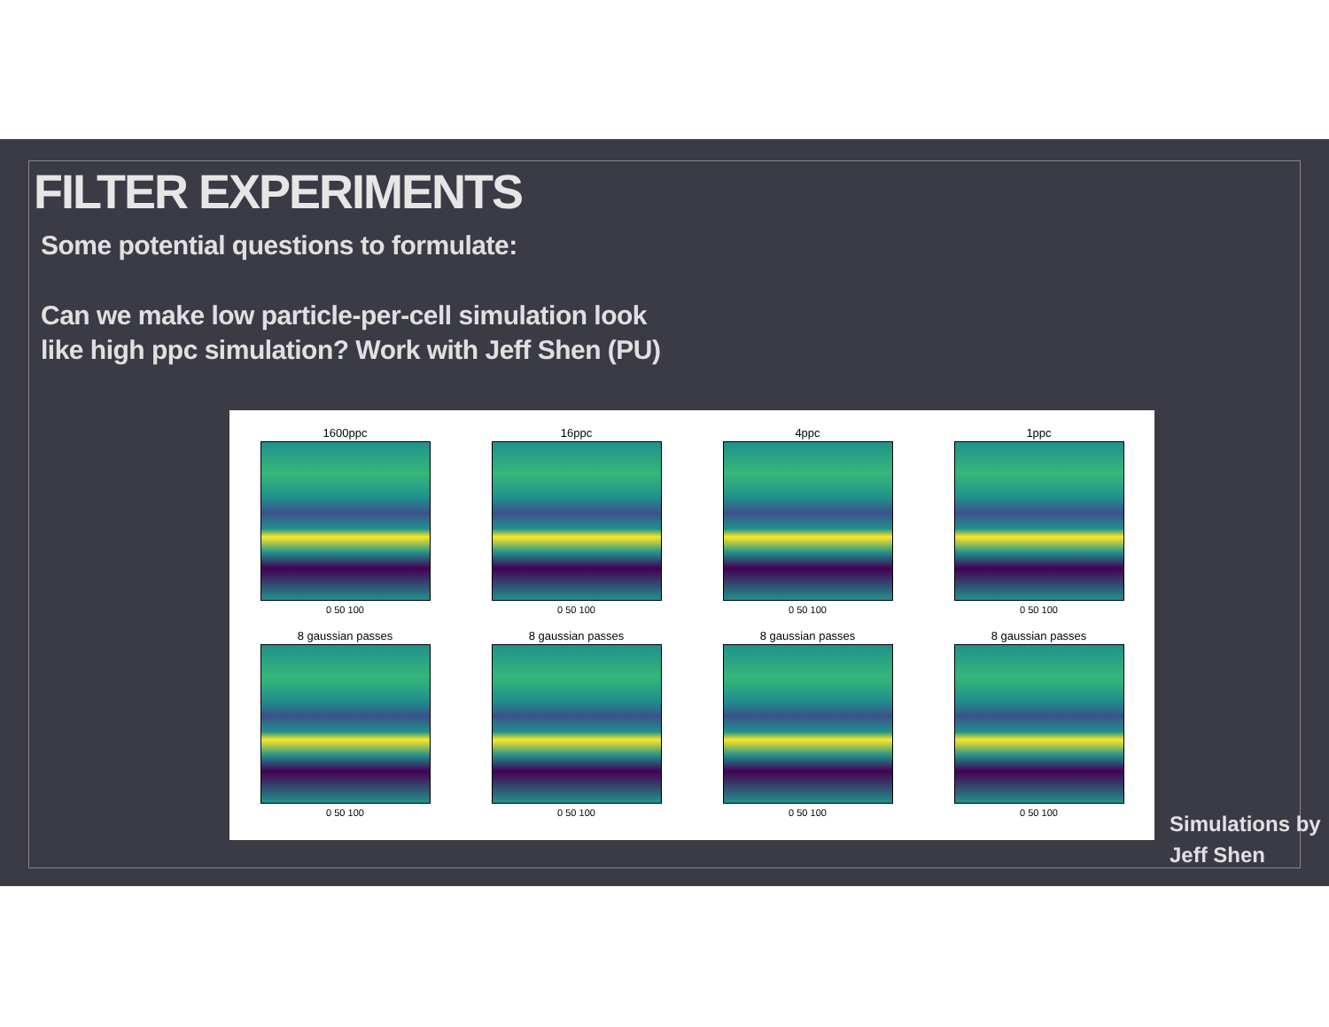FILTER EXPERIMENTS
Some potential questions to formulate:
Can we make low particle-per-cell simulation look
like high ppc simulation? Work with Jeff Shen (PU)
1600ppc
0 50 100
16ppc
0 50 100
4ppc
0 50 100
1ppc
0 50 100
8 gaussian passes
0 50 100
8 gaussian passes
0 50 100
8 gaussian passes
0 50 100
8 gaussian passes
0 50 100
Simulations by
Jeff Shen